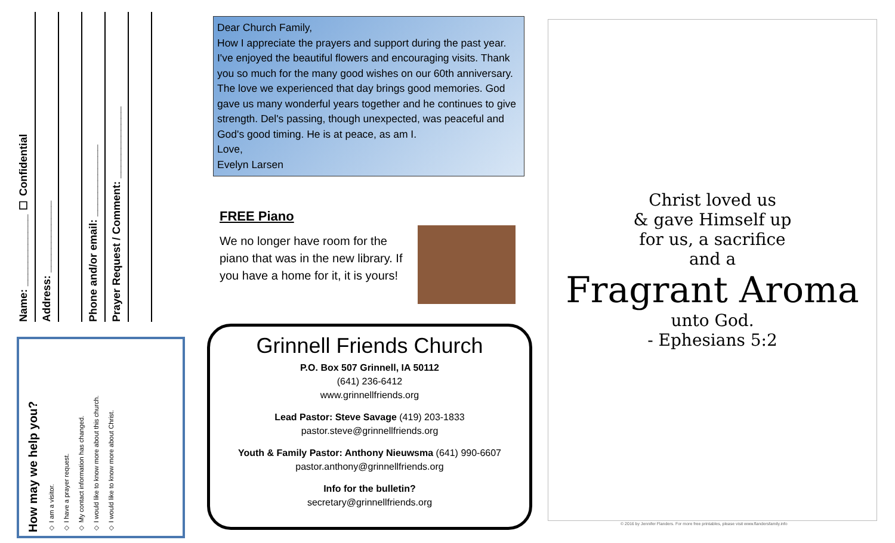Name: ____________ ☐ Confidential
Address: ____________
Phone and/or email: ____________
Prayer Request / Comment: ____________
How may we help you?
◇ I am a visitor.
◇ I have a prayer request.
◇ My contact information has changed.
◇ I would like to know more about this church.
◇ I would like to know more about Christ.
Dear Church Family,
How I appreciate the prayers and support during the past year. I've enjoyed the beautiful flowers and encouraging visits. Thank you so much for the many good wishes on our 60th anniversary. The love we experienced that day brings good memories. God gave us many wonderful years together and he continues to give strength. Del's passing, though unexpected, was peaceful and God's good timing. He is at peace, as am I.
Love,
Evelyn Larsen
FREE Piano
We no longer have room for the piano that was in the new library. If you have a home for it, it is yours!
Grinnell Friends Church
P.O. Box 507 Grinnell, IA 50112
(641) 236-6412
www.grinnellfriends.org
Lead Pastor: Steve Savage (419) 203-1833
pastor.steve@grinnellfriends.org
Youth & Family Pastor: Anthony Nieuwsma (641) 990-6607
pastor.anthony@grinnellfriends.org
Info for the bulletin?
secretary@grinnellfriends.org
Christ loved us
& gave Himself up
for us, a sacrifice
and a
Fragrant Aroma
unto God.
- Ephesians 5:2
© 2016 by Jennifer Flanders. For more free printables, please visit www.flandersfamily.info